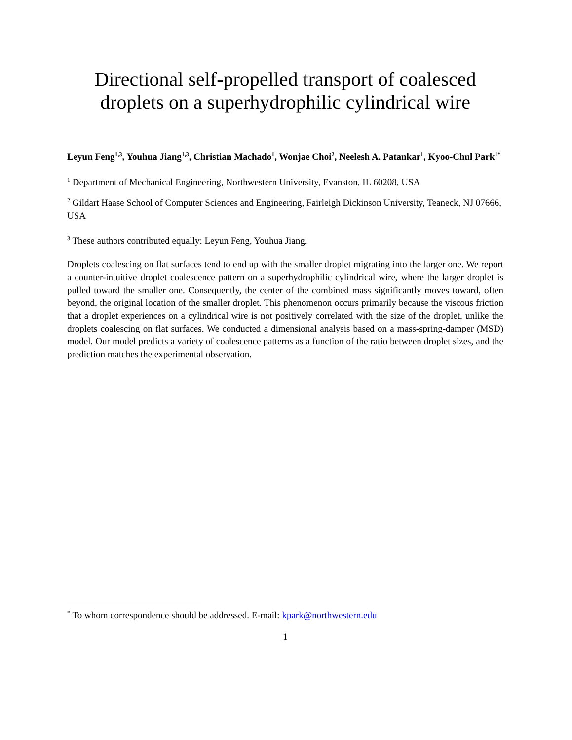Directional self-propelled transport of coalesced droplets on a superhydrophilic cylindrical wire
Leyun Feng<sup>1,3</sup>, Youhua Jiang<sup>1,3</sup>, Christian Machado<sup>1</sup>, Wonjae Choi<sup>2</sup>, Neelesh A. Patankar<sup>1</sup>, Kyoo-Chul Park<sup>1*</sup>
<sup>1</sup> Department of Mechanical Engineering, Northwestern University, Evanston, IL 60208, USA
<sup>2</sup> Gildart Haase School of Computer Sciences and Engineering, Fairleigh Dickinson University, Teaneck, NJ 07666, USA
<sup>3</sup> These authors contributed equally: Leyun Feng, Youhua Jiang.
Droplets coalescing on flat surfaces tend to end up with the smaller droplet migrating into the larger one. We report a counter-intuitive droplet coalescence pattern on a superhydrophilic cylindrical wire, where the larger droplet is pulled toward the smaller one. Consequently, the center of the combined mass significantly moves toward, often beyond, the original location of the smaller droplet. This phenomenon occurs primarily because the viscous friction that a droplet experiences on a cylindrical wire is not positively correlated with the size of the droplet, unlike the droplets coalescing on flat surfaces. We conducted a dimensional analysis based on a mass-spring-damper (MSD) model. Our model predicts a variety of coalescence patterns as a function of the ratio between droplet sizes, and the prediction matches the experimental observation.
<sup>*</sup> To whom correspondence should be addressed. E-mail: kpark@northwestern.edu
1